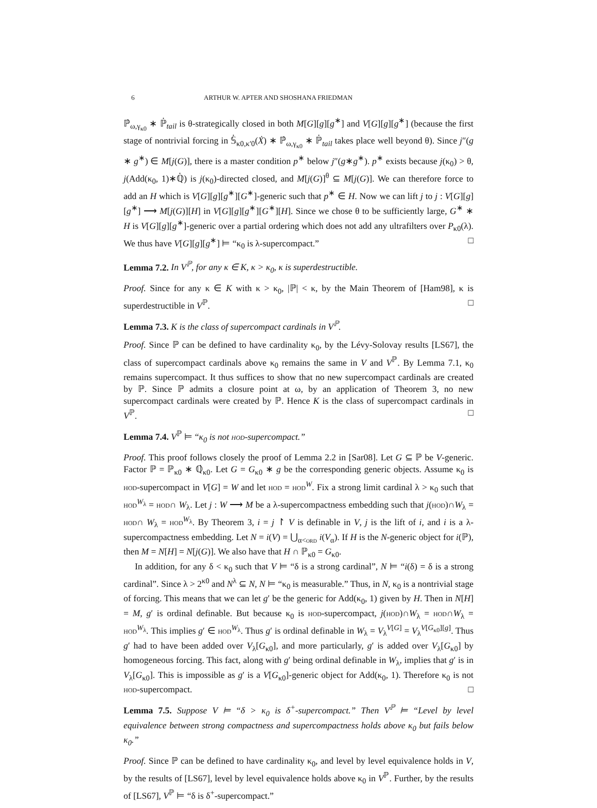6 ARTHUR W. APTER AND SHOSHANA FRIEDMAN
ℙ̇<sub>ω,γ<sub>κ0</sub></sub> ∗ ℙ̇<sub>tail</sub> is θ-strategically closed in both M[G][g][g<sup>∗</sup>] and V[G][g][g<sup>∗</sup>] (because the first stage of nontrivial forcing in 𝕊̇<sub>κ0,κ′0</sub>(Ẋ) ∗ ℙ̇<sub>ω,γ<sub>κ0</sub></sub> ∗ ℙ̇<sub>tail</sub> takes place well beyond θ). Since j″(g ∗ g<sup>∗</sup>) ∈ M[j(G)], there is a master condition p<sup>∗</sup> below j″(g∗g<sup>∗</sup>). p<sup>∗</sup> exists because j(κ<sub>0</sub>) > θ, j(Add(κ<sub>0</sub>, 1)∗ℚ̇) is j(κ<sub>0</sub>)-directed closed, and M[j(G)]<sup>θ</sup> ⊆ M[j(G)]. We can therefore force to add an H which is V[G][g][g<sup>∗</sup>][G<sup>∗</sup>]-generic such that p<sup>∗</sup> ∈ H. Now we can lift j to j : V[G][g][g<sup>∗</sup>] ⟶ M[j(G)][H] in V[G][g][g<sup>∗</sup>][G<sup>∗</sup>][H]. Since we chose θ to be sufficiently large, G<sup>∗</sup> ∗ H is V[G][g][g<sup>∗</sup>]-generic over a partial ordering which does not add any ultrafilters over P<sub>κ0</sub>(λ). We thus have V[G][g][g<sup>∗</sup>] ⊨ “κ<sub>0</sub> is λ-supercompact.” □
Lemma 7.2. In V<sup>ℙ</sup>, for any κ ∈ K, κ > κ<sub>0</sub>, κ is superdestructible.
Proof. Since for any κ ∈ K with κ > κ<sub>0</sub>, |ℙ| < κ, by the Main Theorem of [Ham98], κ is superdestructible in V<sup>ℙ</sup>. □
Lemma 7.3. K is the class of supercompact cardinals in V<sup>ℙ</sup>.
Proof. Since ℙ can be defined to have cardinality κ<sub>0</sub>, by the Lévy-Solovay results [LS67], the class of supercompact cardinals above κ<sub>0</sub> remains the same in V and V<sup>ℙ</sup>. By Lemma 7.1, κ<sub>0</sub> remains supercompact. It thus suffices to show that no new supercompact cardinals are created by ℙ. Since ℙ admits a closure point at ω, by an application of Theorem 3, no new supercompact cardinals were created by ℙ. Hence K is the class of supercompact cardinals in V<sup>ℙ</sup>. □
Lemma 7.4. V<sup>ℙ</sup> ⊨ “κ<sub>0</sub> is not hod-supercompact.”
Proof. This proof follows closely the proof of Lemma 2.2 in [Sar08]. Let G ⊆ ℙ be V-generic. Factor ℙ = ℙ<sub>κ0</sub> ∗ ℚ̇<sub>κ0</sub>. Let G = G<sub>κ0</sub> ∗ g be the corresponding generic objects. Assume κ<sub>0</sub> is hod-supercompact in V[G] = W and let hod = hod<sup>W</sup>. Fix a strong limit cardinal λ > κ<sub>0</sub> such that hod<sup>W<sub>λ</sub></sup> = hod∩ W<sub>λ</sub>. Let j : W ⟶ M be a λ-supercompactness embedding such that j(hod)∩W<sub>λ</sub> = hod∩ W<sub>λ</sub> = hod<sup>W<sub>λ</sub></sup>. By Theorem 3, i = j ↾ V is definable in V, j is the lift of i, and i is a λ-supercompactness embedding. Let N = i(V) = ⋃<sub>α<ord</sub> i(V<sub>α</sub>). If H is the N-generic object for i(ℙ), then M = N[H] = N[j(G)]. We also have that H ∩ ℙ<sub>κ0</sub> = G<sub>κ0</sub>.
In addition, for any δ < κ<sub>0</sub> such that V ⊨ “δ is a strong cardinal”, N ⊨ “i(δ) = δ is a strong cardinal”. Since λ > 2<sup>κ0</sup> and N<sup>λ</sup> ⊆ N, N ⊨ “κ<sub>0</sub> is measurable.” Thus, in N, κ<sub>0</sub> is a nontrivial stage of forcing. This means that we can let g′ be the generic for Add(κ<sub>0</sub>, 1) given by H. Then in N[H] = M, g′ is ordinal definable. But because κ<sub>0</sub> is hod-supercompact, j(hod)∩W<sub>λ</sub> = hod∩W<sub>λ</sub> = hod<sup>W<sub>λ</sub></sup>. This implies g′ ∈ hod<sup>W<sub>λ</sub></sup>. Thus g′ is ordinal definable in W<sub>λ</sub> = V<sub>λ</sub><sup>V[G]</sup> = V<sub>λ</sub><sup>V[G<sub>κ0</sub>][g]</sup>. Thus g′ had to have been added over V<sub>λ</sub>[G<sub>κ0</sub>], and more particularly, g′ is added over V<sub>λ</sub>[G<sub>κ0</sub>] by homogeneous forcing. This fact, along with g′ being ordinal definable in W<sub>λ</sub>, implies that g′ is in V<sub>λ</sub>[G<sub>κ0</sub>]. This is impossible as g′ is a V[G<sub>κ0</sub>]-generic object for Add(κ<sub>0</sub>, 1). Therefore κ<sub>0</sub> is not hod-supercompact. □
Lemma 7.5. Suppose V ⊨ “δ > κ<sub>0</sub> is δ<sup>+</sup>-supercompact.” Then V<sup>ℙ</sup> ⊨ “Level by level equivalence between strong compactness and supercompactness holds above κ<sub>0</sub> but fails below κ<sub>0</sub>.”
Proof. Since ℙ can be defined to have cardinality κ<sub>0</sub>, and level by level equivalence holds in V, by the results of [LS67], level by level equivalence holds above κ<sub>0</sub> in V<sup>ℙ</sup>. Further, by the results of [LS67], V<sup>ℙ</sup> ⊨ “δ is δ<sup>+</sup>-supercompact.”